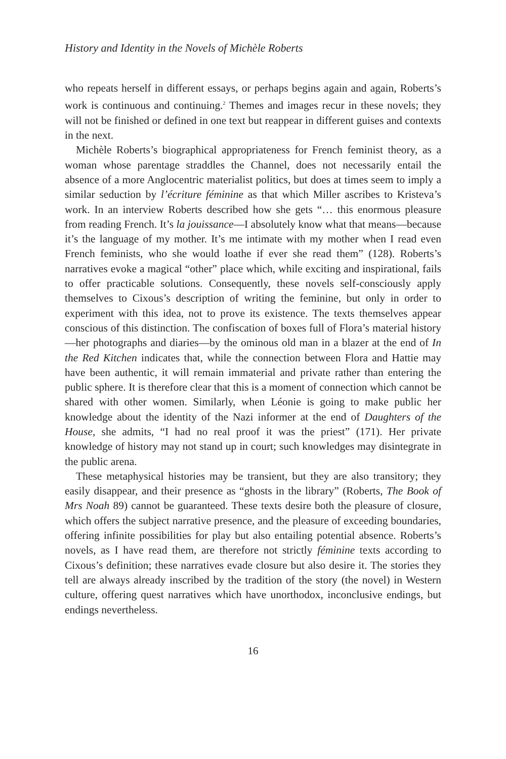History and Identity in the Novels of Michèle Roberts
who repeats herself in different essays, or perhaps begins again and again, Roberts’s work is continuous and continuing.<sup>2</sup> Themes and images recur in these novels; they will not be finished or defined in one text but reappear in different guises and contexts in the next.
Michèle Roberts’s biographical appropriateness for French feminist theory, as a woman whose parentage straddles the Channel, does not necessarily entail the absence of a more Anglocentric materialist politics, but does at times seem to imply a similar seduction by l’écriture féminine as that which Miller ascribes to Kristeva’s work. In an interview Roberts described how she gets “… this enormous pleasure from reading French. It’s la jouissance—I absolutely know what that means—because it’s the language of my mother. It’s me intimate with my mother when I read even French feminists, who she would loathe if ever she read them” (128). Roberts’s narratives evoke a magical “other” place which, while exciting and inspirational, fails to offer practicable solutions. Consequently, these novels self-consciously apply themselves to Cixous’s description of writing the feminine, but only in order to experiment with this idea, not to prove its existence. The texts themselves appear conscious of this distinction. The confiscation of boxes full of Flora’s material history—her photographs and diaries—by the ominous old man in a blazer at the end of In the Red Kitchen indicates that, while the connection between Flora and Hattie may have been authentic, it will remain immaterial and private rather than entering the public sphere. It is therefore clear that this is a moment of connection which cannot be shared with other women. Similarly, when Léonie is going to make public her knowledge about the identity of the Nazi informer at the end of Daughters of the House, she admits, “I had no real proof it was the priest” (171). Her private knowledge of history may not stand up in court; such knowledges may disintegrate in the public arena.
These metaphysical histories may be transient, but they are also transitory; they easily disappear, and their presence as “ghosts in the library” (Roberts, The Book of Mrs Noah 89) cannot be guaranteed. These texts desire both the pleasure of closure, which offers the subject narrative presence, and the pleasure of exceeding boundaries, offering infinite possibilities for play but also entailing potential absence. Roberts’s novels, as I have read them, are therefore not strictly féminine texts according to Cixous’s definition; these narratives evade closure but also desire it. The stories they tell are always already inscribed by the tradition of the story (the novel) in Western culture, offering quest narratives which have unorthodox, inconclusive endings, but endings nevertheless.
16